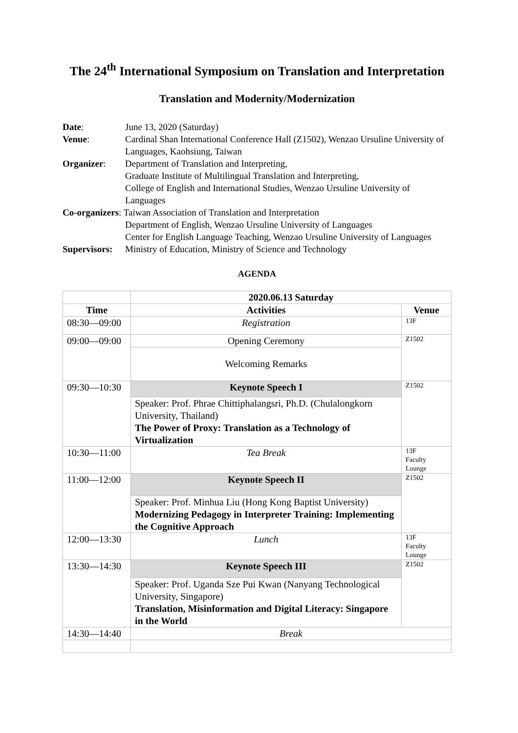The 24<sup>th</sup> International Symposium on Translation and Interpretation
Translation and Modernity/Modernization
| Date : | June 13, 2020 (Saturday) |
| Venue : | Cardinal Shan International Conference Hall (Z1502), Wenzao Ursuline University of Languages, Kaohsiung, Taiwan |
| Organizer : | Department of Translation and Interpreting, Graduate Institute of Multilingual Translation and Interpreting, College of English and International Studies, Wenzao Ursuline University of Languages |
| Co-organizers : Taiwan Association of Translation and Interpretation | |
| | Department of English, Wenzao Ursuline University of Languages Center for English Language Teaching, Wenzao Ursuline University of Languages |
| Supervisors: | Ministry of Education, Ministry of Science and Technology |
AGENDA
| | 2020.06.13 Saturday | |
| Time | Activities | Venue |
| 08:30—09:00 | Registration | 13F |
| 09:00—09:00 | Opening Ceremony | Z1502 |
| | Welcoming Remarks | |
| 09:30—10:30 | Keynote Speech I | Z1502 |
| | Speaker: Prof. Phrae Chittiphalangsri, Ph.D. (Chulalongkorn University, Thailand) The Power of Proxy: Translation as a Technology of Virtualization | |
| 10:30—11:00 | Tea Break | 13F Faculty Lounge |
| 11:00—12:00 | Keynote Speech II | Z1502 |
| | Speaker: Prof. Minhua Liu (Hong Kong Baptist University) Modernizing Pedagogy in Interpreter Training: Implementing the Cognitive Approach | |
| 12:00—13:30 | Lunch | 13F Faculty Lounge |
| 13:30—14:30 | Keynote Speech III | Z1502 |
| | Speaker: Prof. Uganda Sze Pui Kwan (Nanyang Technological University, Singapore) Translation, Misinformation and Digital Literacy: Singapore in the World | |
| 14:30—14:40 | Break | |